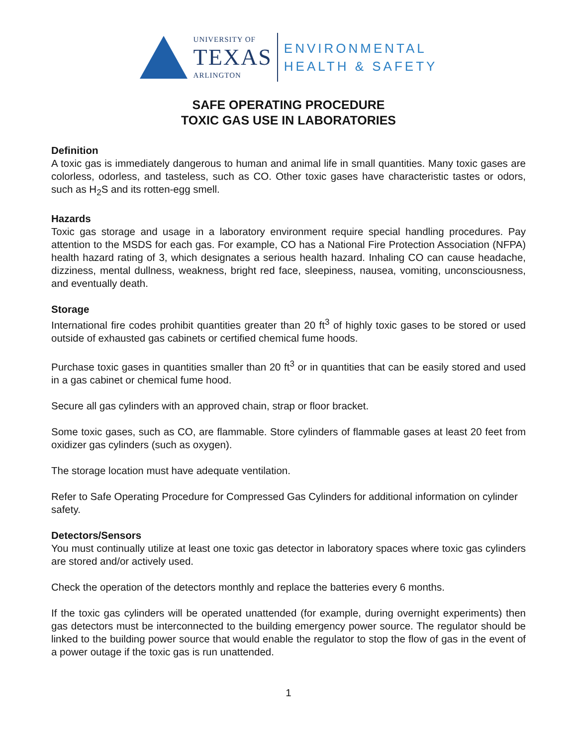UNIVERSITY OF
TEXAS
ARLINGTON
ENVIRONMENTAL
HEALTH & SAFETY
SAFE OPERATING PROCEDURE
TOXIC GAS USE IN LABORATORIES
Definition
A toxic gas is immediately dangerous to human and animal life in small quantities. Many toxic gases are colorless, odorless, and tasteless, such as CO. Other toxic gases have characteristic tastes or odors, such as H<sub>2</sub>S and its rotten-egg smell.
Hazards
Toxic gas storage and usage in a laboratory environment require special handling procedures. Pay attention to the MSDS for each gas. For example, CO has a National Fire Protection Association (NFPA) health hazard rating of 3, which designates a serious health hazard. Inhaling CO can cause headache, dizziness, mental dullness, weakness, bright red face, sleepiness, nausea, vomiting, unconsciousness, and eventually death.
Storage
International fire codes prohibit quantities greater than 20 ft<sup>3</sup> of highly toxic gases to be stored or used outside of exhausted gas cabinets or certified chemical fume hoods.
Purchase toxic gases in quantities smaller than 20 ft<sup>3</sup> or in quantities that can be easily stored and used in a gas cabinet or chemical fume hood.
Secure all gas cylinders with an approved chain, strap or floor bracket.
Some toxic gases, such as CO, are flammable. Store cylinders of flammable gases at least 20 feet from oxidizer gas cylinders (such as oxygen).
The storage location must have adequate ventilation.
Refer to Safe Operating Procedure for Compressed Gas Cylinders for additional information on cylinder safety.
Detectors/Sensors
You must continually utilize at least one toxic gas detector in laboratory spaces where toxic gas cylinders are stored and/or actively used.
Check the operation of the detectors monthly and replace the batteries every 6 months.
If the toxic gas cylinders will be operated unattended (for example, during overnight experiments) then gas detectors must be interconnected to the building emergency power source. The regulator should be linked to the building power source that would enable the regulator to stop the flow of gas in the event of a power outage if the toxic gas is run unattended.
1